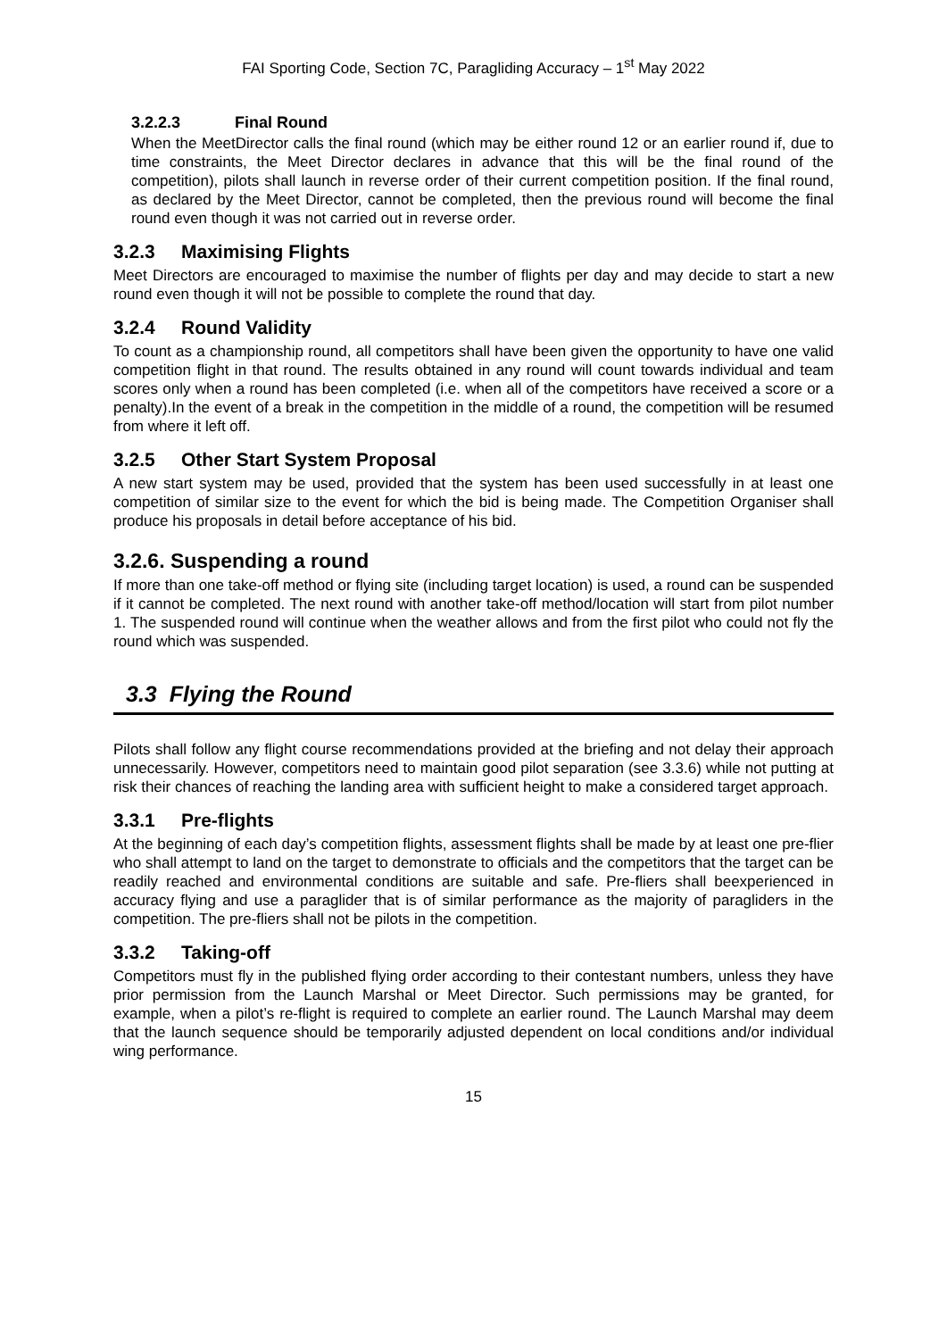FAI Sporting Code, Section 7C, Paragliding Accuracy – 1<sup>st</sup> May 2022
3.2.2.3 Final Round
When the MeetDirector calls the final round (which may be either round 12 or an earlier round if, due to time constraints, the Meet Director declares in advance that this will be the final round of the competition), pilots shall launch in reverse order of their current competition position. If the final round, as declared by the Meet Director, cannot be completed, then the previous round will become the final round even though it was not carried out in reverse order.
3.2.3 Maximising Flights
Meet Directors are encouraged to maximise the number of flights per day and may decide to start a new round even though it will not be possible to complete the round that day.
3.2.4 Round Validity
To count as a championship round, all competitors shall have been given the opportunity to have one valid competition flight in that round. The results obtained in any round will count towards individual and team scores only when a round has been completed (i.e. when all of the competitors have received a score or a penalty).In the event of a break in the competition in the middle of a round, the competition will be resumed from where it left off.
3.2.5 Other Start System Proposal
A new start system may be used, provided that the system has been used successfully in at least one competition of similar size to the event for which the bid is being made. The Competition Organiser shall produce his proposals in detail before acceptance of his bid.
3.2.6. Suspending a round
If more than one take-off method or flying site (including target location) is used, a round can be suspended if it cannot be completed. The next round with another take-off method/location will start from pilot number 1. The suspended round will continue when the weather allows and from the first pilot who could not fly the round which was suspended.
3.3 Flying the Round
Pilots shall follow any flight course recommendations provided at the briefing and not delay their approach unnecessarily. However, competitors need to maintain good pilot separation (see 3.3.6) while not putting at risk their chances of reaching the landing area with sufficient height to make a considered target approach.
3.3.1 Pre-flights
At the beginning of each day’s competition flights, assessment flights shall be made by at least one pre-flier who shall attempt to land on the target to demonstrate to officials and the competitors that the target can be readily reached and environmental conditions are suitable and safe. Pre-fliers shall beexperienced in accuracy flying and use a paraglider that is of similar performance as the majority of paragliders in the competition. The pre-fliers shall not be pilots in the competition.
3.3.2 Taking-off
Competitors must fly in the published flying order according to their contestant numbers, unless they have prior permission from the Launch Marshal or Meet Director. Such permissions may be granted, for example, when a pilot’s re-flight is required to complete an earlier round. The Launch Marshal may deem that the launch sequence should be temporarily adjusted dependent on local conditions and/or individual wing performance.
15